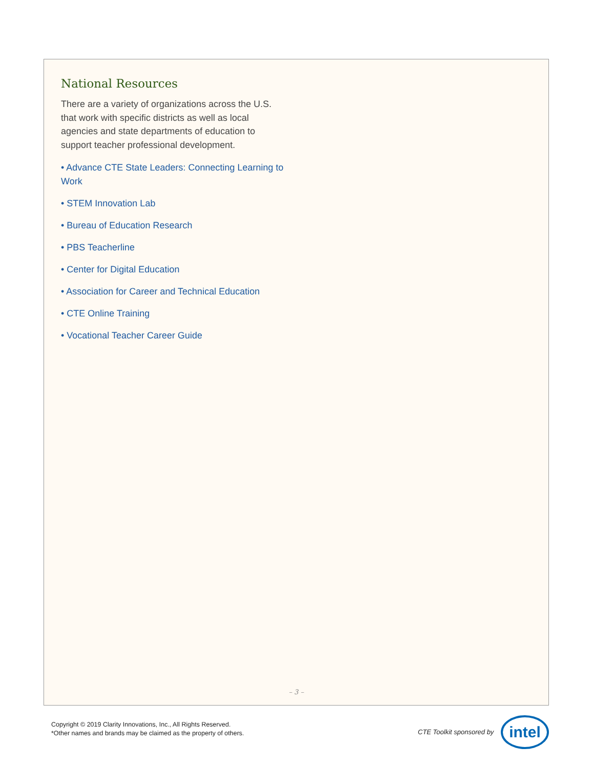National Resources
There are a variety of organizations across the U.S. that work with specific districts as well as local agencies and state departments of education to support teacher professional development.
• Advance CTE State Leaders: Connecting Learning to Work
• STEM Innovation Lab
• Bureau of Education Research
• PBS Teacherline
• Center for Digital Education
• Association for Career and Technical Education
• CTE Online Training
• Vocational Teacher Career Guide
– 3 –
Copyright © 2019 Clarity Innovations, Inc., All Rights Reserved.
*Other names and brands may be claimed as the property of others.
CTE Toolkit sponsored by intel